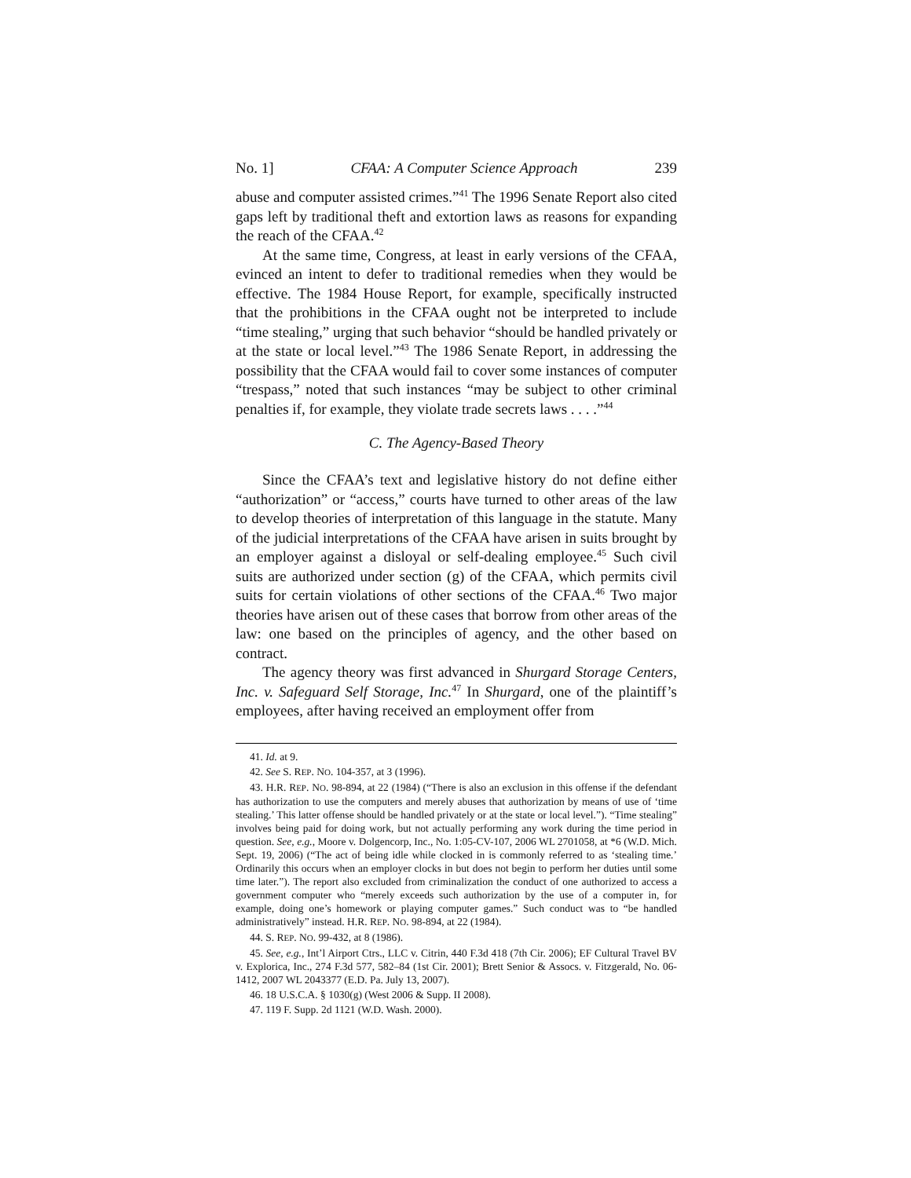No. 1] CFAA: A Computer Science Approach 239
abuse and computer assisted crimes.”<sup>41</sup> The 1996 Senate Report also cited gaps left by traditional theft and extortion laws as reasons for expanding the reach of the CFAA.<sup>42</sup>
At the same time, Congress, at least in early versions of the CFAA, evinced an intent to defer to traditional remedies when they would be effective. The 1984 House Report, for example, specifically instructed that the prohibitions in the CFAA ought not be interpreted to include “time stealing,” urging that such behavior “should be handled privately or at the state or local level.”<sup>43</sup> The 1986 Senate Report, in addressing the possibility that the CFAA would fail to cover some instances of computer “trespass,” noted that such instances “may be subject to other criminal penalties if, for example, they violate trade secrets laws . . . .”<sup>44</sup>
C. The Agency-Based Theory
Since the CFAA’s text and legislative history do not define either “authorization” or “access,” courts have turned to other areas of the law to develop theories of interpretation of this language in the statute. Many of the judicial interpretations of the CFAA have arisen in suits brought by an employer against a disloyal or self-dealing employee.<sup>45</sup> Such civil suits are authorized under section (g) of the CFAA, which permits civil suits for certain violations of other sections of the CFAA.<sup>46</sup> Two major theories have arisen out of these cases that borrow from other areas of the law: one based on the principles of agency, and the other based on contract.
The agency theory was first advanced in Shurgard Storage Centers, Inc. v. Safeguard Self Storage, Inc.<sup>47</sup> In Shurgard, one of the plaintiff’s employees, after having received an employment offer from
41. Id. at 9.
42. See S. REP. NO. 104-357, at 3 (1996).
43. H.R. REP. NO. 98-894, at 22 (1984) (“There is also an exclusion in this offense if the defendant has authorization to use the computers and merely abuses that authorization by means of use of ‘time stealing.’ This latter offense should be handled privately or at the state or local level.”). “Time stealing” involves being paid for doing work, but not actually performing any work during the time period in question. See, e.g., Moore v. Dolgencorp, Inc., No. 1:05-CV-107, 2006 WL 2701058, at *6 (W.D. Mich. Sept. 19, 2006) (“The act of being idle while clocked in is commonly referred to as ‘stealing time.’ Ordinarily this occurs when an employer clocks in but does not begin to perform her duties until some time later.”). The report also excluded from criminalization the conduct of one authorized to access a government computer who “merely exceeds such authorization by the use of a computer in, for example, doing one’s homework or playing computer games.” Such conduct was to “be handled administratively” instead. H.R. REP. NO. 98-894, at 22 (1984).
44. S. REP. NO. 99-432, at 8 (1986).
45. See, e.g., Int’l Airport Ctrs., LLC v. Citrin, 440 F.3d 418 (7th Cir. 2006); EF Cultural Travel BV v. Explorica, Inc., 274 F.3d 577, 582–84 (1st Cir. 2001); Brett Senior & Assocs. v. Fitzgerald, No. 06-1412, 2007 WL 2043377 (E.D. Pa. July 13, 2007).
46. 18 U.S.C.A. § 1030(g) (West 2006 & Supp. II 2008).
47. 119 F. Supp. 2d 1121 (W.D. Wash. 2000).